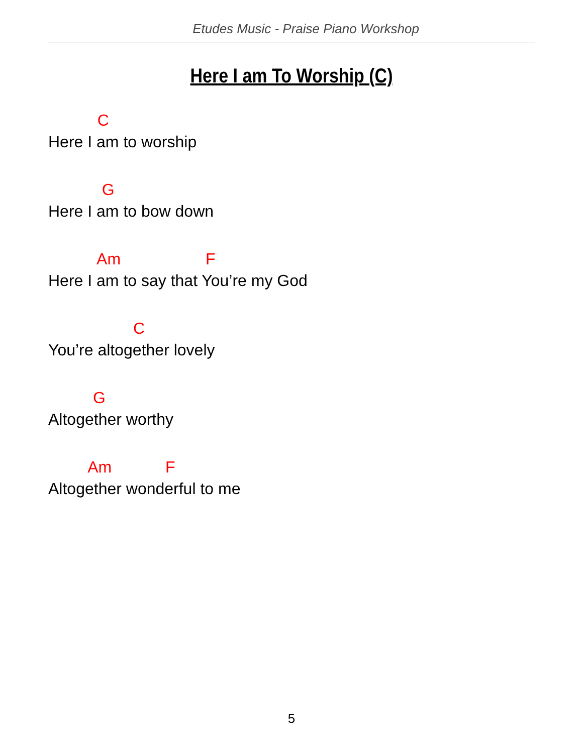Etudes Music - Praise Piano Workshop
Here I am To Worship (C)
C
Here I am to worship
G
Here I am to bow down
Am F
Here I am to say that You’re my God
C
You’re altogether lovely
G
Altogether worthy
Am F
Altogether wonderful to me
5